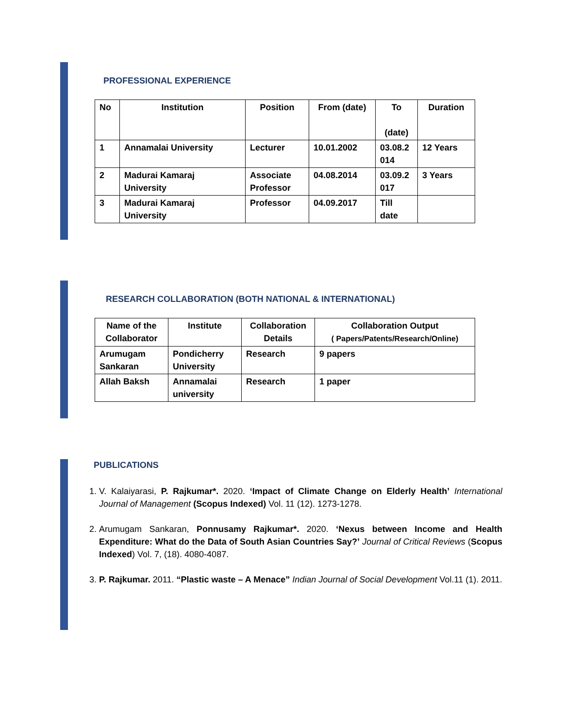PROFESSIONAL EXPERIENCE
| No | Institution | Position | From (date) | To (date) | Duration |
| --- | --- | --- | --- | --- | --- |
| 1 | Annamalai University | Lecturer | 10.01.2002 | 03.08.2 014 | 12 Years |
| 2 | Madurai Kamaraj University | Associate Professor | 04.08.2014 | 03.09.2 017 | 3 Years |
| 3 | Madurai Kamaraj University | Professor | 04.09.2017 | Till date | |
RESEARCH COLLABORATION (BOTH NATIONAL & INTERNATIONAL)
| Name of the Collaborator | Institute | Collaboration Details | Collaboration Output ( Papers/Patents/Research/Online) |
| --- | --- | --- | --- |
| Arumugam Sankaran | Pondicherry University | Research | 9 papers |
| Allah Baksh | Annamalai university | Research | 1 paper |
PUBLICATIONS
1. V. Kalaiyarasi, P. Rajkumar*. 2020. ‘Impact of Climate Change on Elderly Health’ International Journal of Management (Scopus Indexed) Vol. 11 (12). 1273-1278.
2. Arumugam Sankaran, Ponnusamy Rajkumar*. 2020. ‘Nexus between Income and Health Expenditure: What do the Data of South Asian Countries Say?’ Journal of Critical Reviews (Scopus Indexed) Vol. 7, (18). 4080-4087.
3. P. Rajkumar. 2011. “Plastic waste – A Menace” Indian Journal of Social Development Vol.11 (1). 2011.